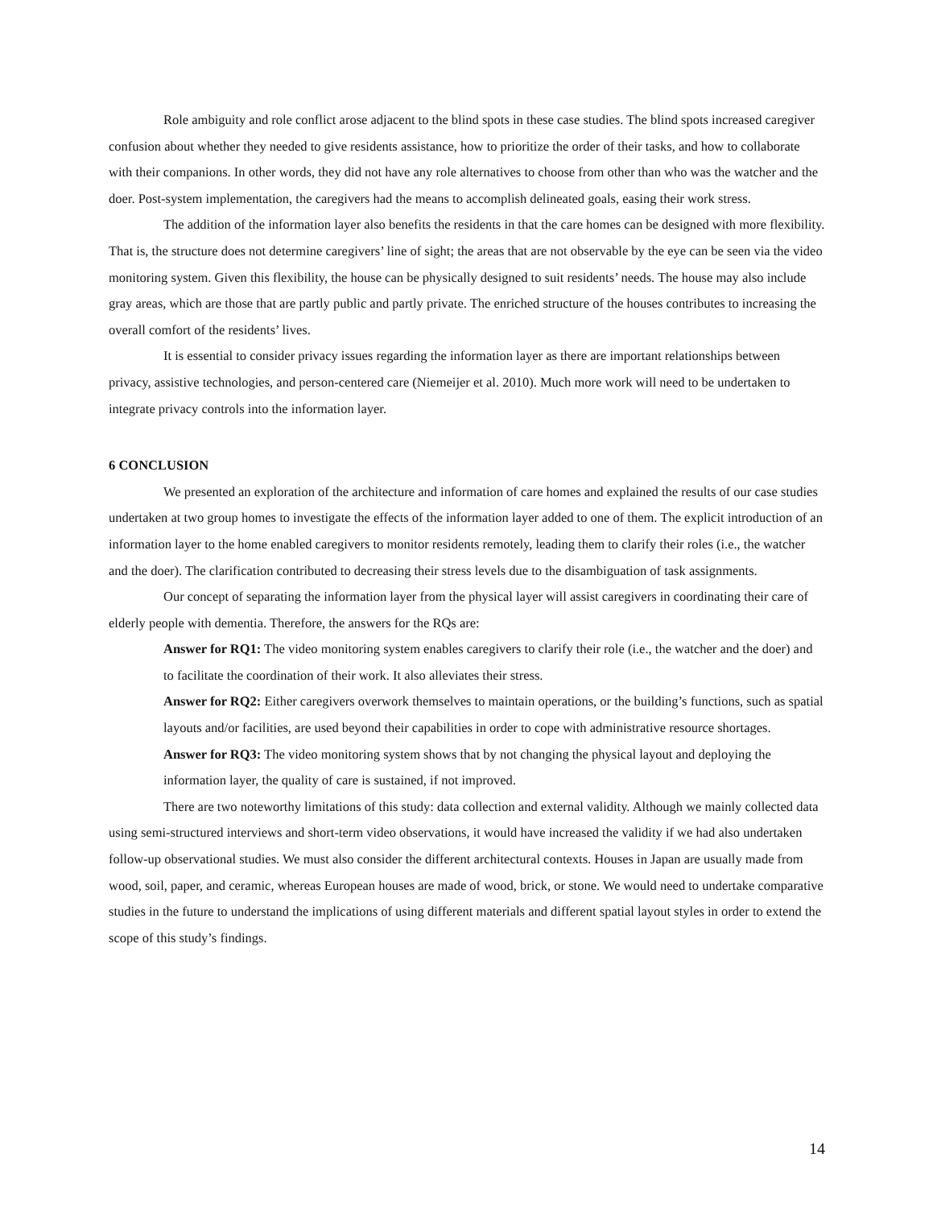Role ambiguity and role conflict arose adjacent to the blind spots in these case studies. The blind spots increased caregiver confusion about whether they needed to give residents assistance, how to prioritize the order of their tasks, and how to collaborate with their companions. In other words, they did not have any role alternatives to choose from other than who was the watcher and the doer. Post-system implementation, the caregivers had the means to accomplish delineated goals, easing their work stress.
The addition of the information layer also benefits the residents in that the care homes can be designed with more flexibility. That is, the structure does not determine caregivers’ line of sight; the areas that are not observable by the eye can be seen via the video monitoring system. Given this flexibility, the house can be physically designed to suit residents’ needs. The house may also include gray areas, which are those that are partly public and partly private. The enriched structure of the houses contributes to increasing the overall comfort of the residents’ lives.
It is essential to consider privacy issues regarding the information layer as there are important relationships between privacy, assistive technologies, and person-centered care (Niemeijer et al. 2010). Much more work will need to be undertaken to integrate privacy controls into the information layer.
6 CONCLUSION
We presented an exploration of the architecture and information of care homes and explained the results of our case studies undertaken at two group homes to investigate the effects of the information layer added to one of them. The explicit introduction of an information layer to the home enabled caregivers to monitor residents remotely, leading them to clarify their roles (i.e., the watcher and the doer). The clarification contributed to decreasing their stress levels due to the disambiguation of task assignments.
Our concept of separating the information layer from the physical layer will assist caregivers in coordinating their care of elderly people with dementia. Therefore, the answers for the RQs are:
Answer for RQ1: The video monitoring system enables caregivers to clarify their role (i.e., the watcher and the doer) and to facilitate the coordination of their work. It also alleviates their stress.
Answer for RQ2: Either caregivers overwork themselves to maintain operations, or the building’s functions, such as spatial layouts and/or facilities, are used beyond their capabilities in order to cope with administrative resource shortages.
Answer for RQ3: The video monitoring system shows that by not changing the physical layout and deploying the information layer, the quality of care is sustained, if not improved.
There are two noteworthy limitations of this study: data collection and external validity. Although we mainly collected data using semi-structured interviews and short-term video observations, it would have increased the validity if we had also undertaken follow-up observational studies. We must also consider the different architectural contexts. Houses in Japan are usually made from wood, soil, paper, and ceramic, whereas European houses are made of wood, brick, or stone. We would need to undertake comparative studies in the future to understand the implications of using different materials and different spatial layout styles in order to extend the scope of this study’s findings.
14